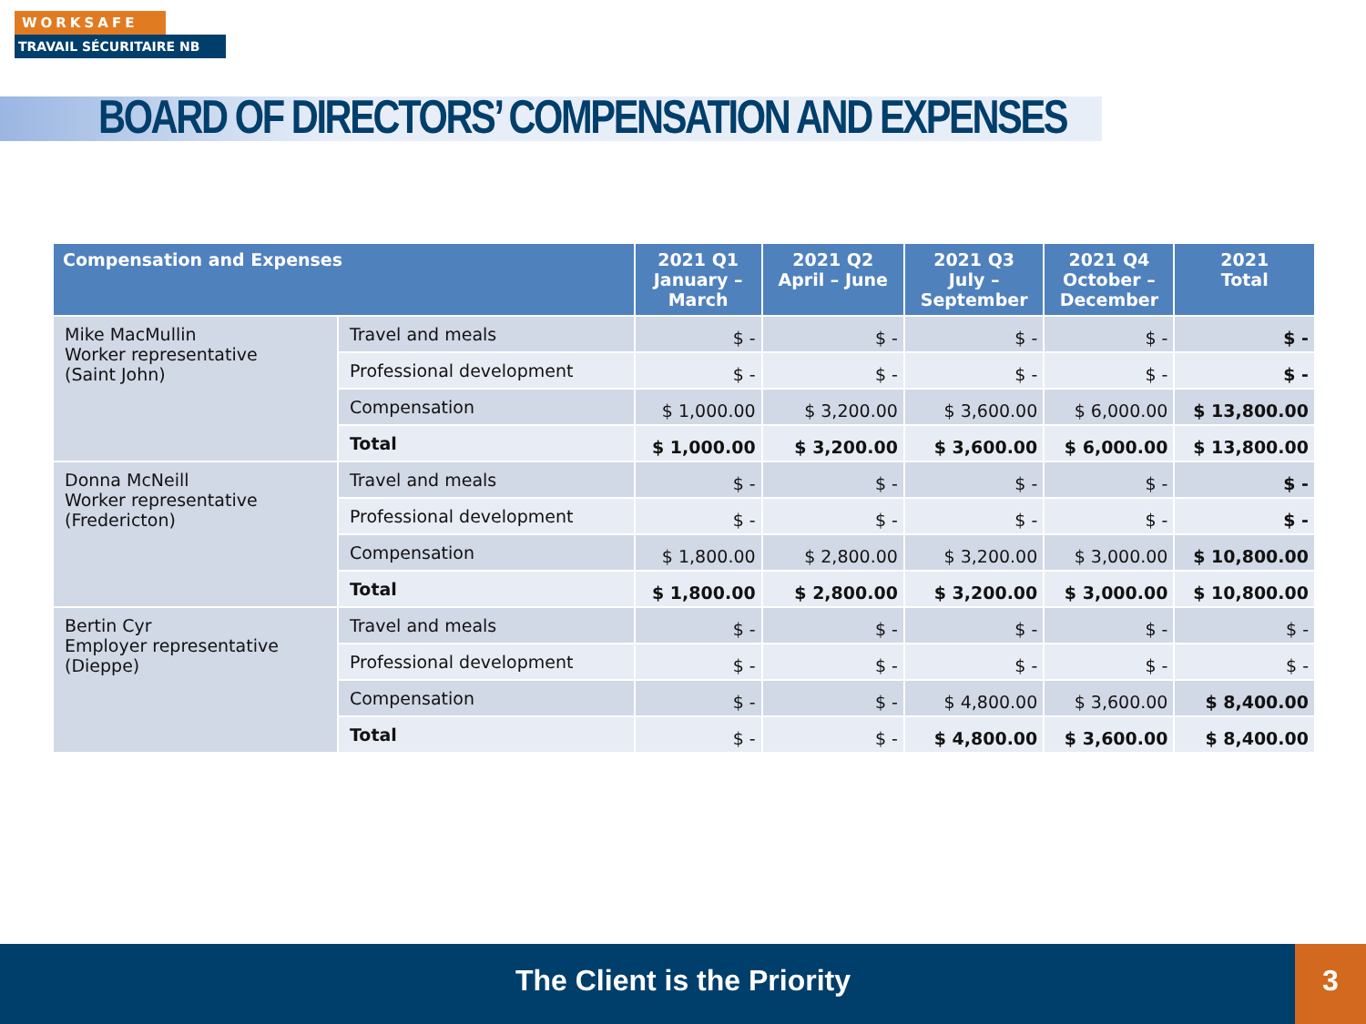WORKSAFE
TRAVAIL SÉCURITAIRE NB
BOARD OF DIRECTORS’ COMPENSATION AND EXPENSES
| Compensation and Expenses | | 2021 Q1 January – March | 2021 Q2 April – June | 2021 Q3 July – September | 2021 Q4 October – December | 2021 Total |
| --- | --- | --- | --- | --- | --- | --- |
| Mike MacMullin Worker representative (Saint John) | Travel and meals | $ - | $ - | $ - | $ - | $ - |
| | Professional development | $ - | $ - | $ - | $ - | $ - |
| | Compensation | $ 1,000.00 | $ 3,200.00 | $ 3,600.00 | $ 6,000.00 | $ 13,800.00 |
| | Total | $ 1,000.00 | $ 3,200.00 | $ 3,600.00 | $ 6,000.00 | $ 13,800.00 |
| Donna McNeill Worker representative (Fredericton) | Travel and meals | $ - | $ - | $ - | $ - | $ - |
| | Professional development | $ - | $ - | $ - | $ - | $ - |
| | Compensation | $ 1,800.00 | $ 2,800.00 | $ 3,200.00 | $ 3,000.00 | $ 10,800.00 |
| | Total | $ 1,800.00 | $ 2,800.00 | $ 3,200.00 | $ 3,000.00 | $ 10,800.00 |
| Bertin Cyr Employer representative (Dieppe) | Travel and meals | $ - | $ - | $ - | $ - | $ - |
| | Professional development | $ - | $ - | $ - | $ - | $ - |
| | Compensation | $ - | $ - | $ 4,800.00 | $ 3,600.00 | $ 8,400.00 |
| | Total | $ - | $ - | $ 4,800.00 | $ 3,600.00 | $ 8,400.00 |
The Client is the Priority
3